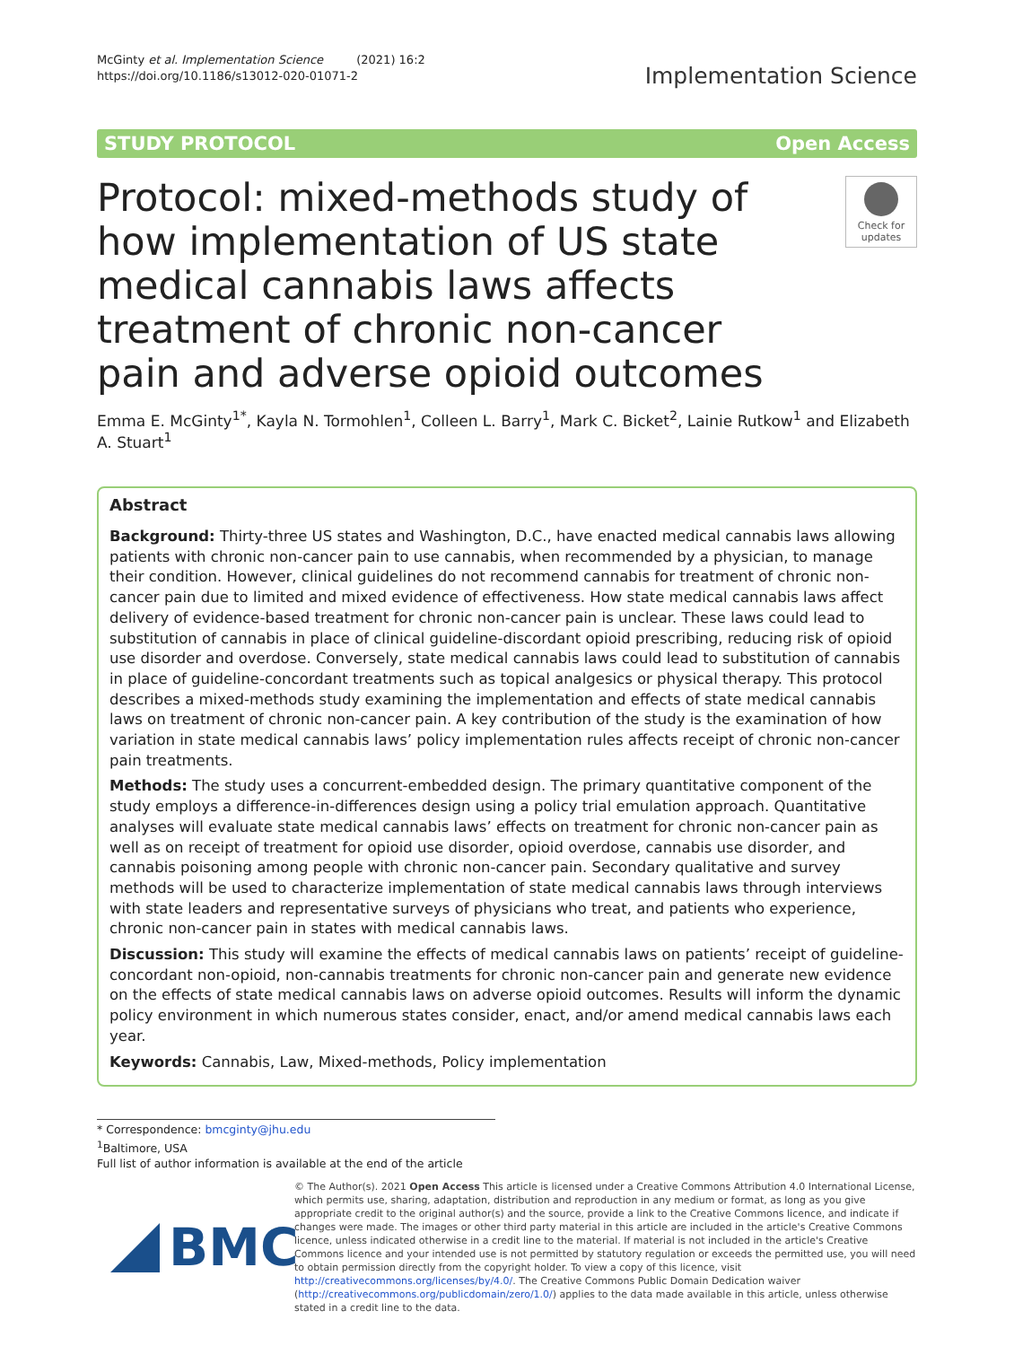McGinty et al. Implementation Science (2021) 16:2
https://doi.org/10.1186/s13012-020-01071-2
Implementation Science
STUDY PROTOCOL Open Access
Protocol: mixed-methods study of how implementation of US state medical cannabis laws affects treatment of chronic non-cancer pain and adverse opioid outcomes
Check for updates
Emma E. McGinty<sup>1*</sup>, Kayla N. Tormohlen<sup>1</sup>, Colleen L. Barry<sup>1</sup>, Mark C. Bicket<sup>2</sup>, Lainie Rutkow<sup>1</sup> and Elizabeth A. Stuart<sup>1</sup>
Abstract
Background: Thirty-three US states and Washington, D.C., have enacted medical cannabis laws allowing patients with chronic non-cancer pain to use cannabis, when recommended by a physician, to manage their condition. However, clinical guidelines do not recommend cannabis for treatment of chronic non-cancer pain due to limited and mixed evidence of effectiveness. How state medical cannabis laws affect delivery of evidence-based treatment for chronic non-cancer pain is unclear. These laws could lead to substitution of cannabis in place of clinical guideline-discordant opioid prescribing, reducing risk of opioid use disorder and overdose. Conversely, state medical cannabis laws could lead to substitution of cannabis in place of guideline-concordant treatments such as topical analgesics or physical therapy. This protocol describes a mixed-methods study examining the implementation and effects of state medical cannabis laws on treatment of chronic non-cancer pain. A key contribution of the study is the examination of how variation in state medical cannabis laws’ policy implementation rules affects receipt of chronic non-cancer pain treatments.
Methods: The study uses a concurrent-embedded design. The primary quantitative component of the study employs a difference-in-differences design using a policy trial emulation approach. Quantitative analyses will evaluate state medical cannabis laws’ effects on treatment for chronic non-cancer pain as well as on receipt of treatment for opioid use disorder, opioid overdose, cannabis use disorder, and cannabis poisoning among people with chronic non-cancer pain. Secondary qualitative and survey methods will be used to characterize implementation of state medical cannabis laws through interviews with state leaders and representative surveys of physicians who treat, and patients who experience, chronic non-cancer pain in states with medical cannabis laws.
Discussion: This study will examine the effects of medical cannabis laws on patients’ receipt of guideline-concordant non-opioid, non-cannabis treatments for chronic non-cancer pain and generate new evidence on the effects of state medical cannabis laws on adverse opioid outcomes. Results will inform the dynamic policy environment in which numerous states consider, enact, and/or amend medical cannabis laws each year.
Keywords: Cannabis, Law, Mixed-methods, Policy implementation
* Correspondence: bmcginty@jhu.edu
<sup>1</sup> Baltimore, USA
Full list of author information is available at the end of the article
BMC
© The Author(s). 2021 Open Access This article is licensed under a Creative Commons Attribution 4.0 International License, which permits use, sharing, adaptation, distribution and reproduction in any medium or format, as long as you give appropriate credit to the original author(s) and the source, provide a link to the Creative Commons licence, and indicate if changes were made. The images or other third party material in this article are included in the article's Creative Commons licence, unless indicated otherwise in a credit line to the material. If material is not included in the article's Creative Commons licence and your intended use is not permitted by statutory regulation or exceeds the permitted use, you will need to obtain permission directly from the copyright holder. To view a copy of this licence, visit http://creativecommons.org/licenses/by/4.0/. The Creative Commons Public Domain Dedication waiver (http://creativecommons.org/publicdomain/zero/1.0/) applies to the data made available in this article, unless otherwise stated in a credit line to the data.